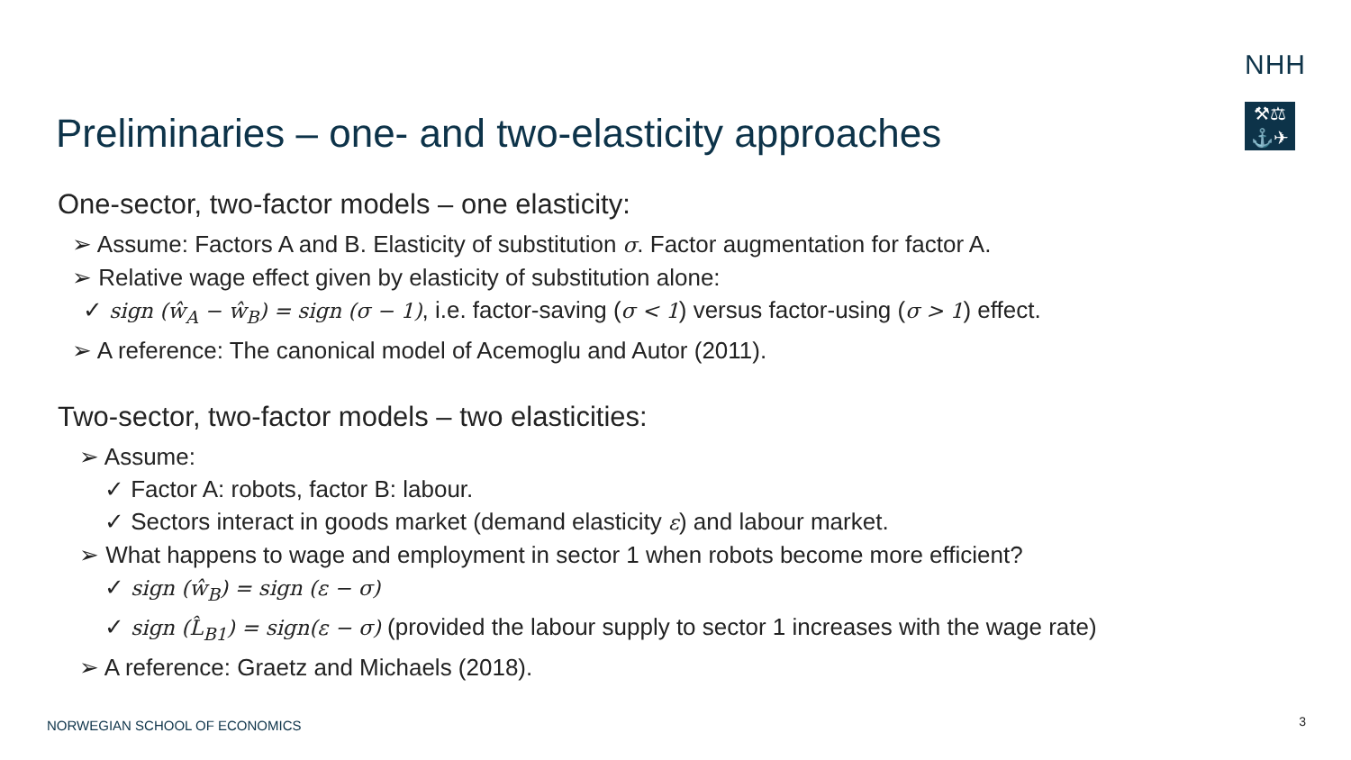NHH
⚒⚖
⚓✈
Preliminaries – one- and two-elasticity approaches
One-sector, two-factor models – one elasticity:
➢ Assume: Factors A and B. Elasticity of substitution σ. Factor augmentation for factor A.
➢ Relative wage effect given by elasticity of substitution alone:
✓ sign (ŵ<sub>A</sub> − ŵ<sub>B</sub>) = sign (σ − 1), i.e. factor-saving (σ < 1) versus factor-using (σ > 1) effect.
➢ A reference: The canonical model of Acemoglu and Autor (2011).
Two-sector, two-factor models – two elasticities:
➢ Assume:
✓ Factor A: robots, factor B: labour.
✓ Sectors interact in goods market (demand elasticity ε) and labour market.
➢ What happens to wage and employment in sector 1 when robots become more efficient?
✓ sign (ŵ<sub>B</sub>) = sign (ε − σ)
✓ sign (L̂<sub>B1</sub>) = sign(ε − σ) (provided the labour supply to sector 1 increases with the wage rate)
➢ A reference: Graetz and Michaels (2018).
NORWEGIAN SCHOOL OF ECONOMICS 3